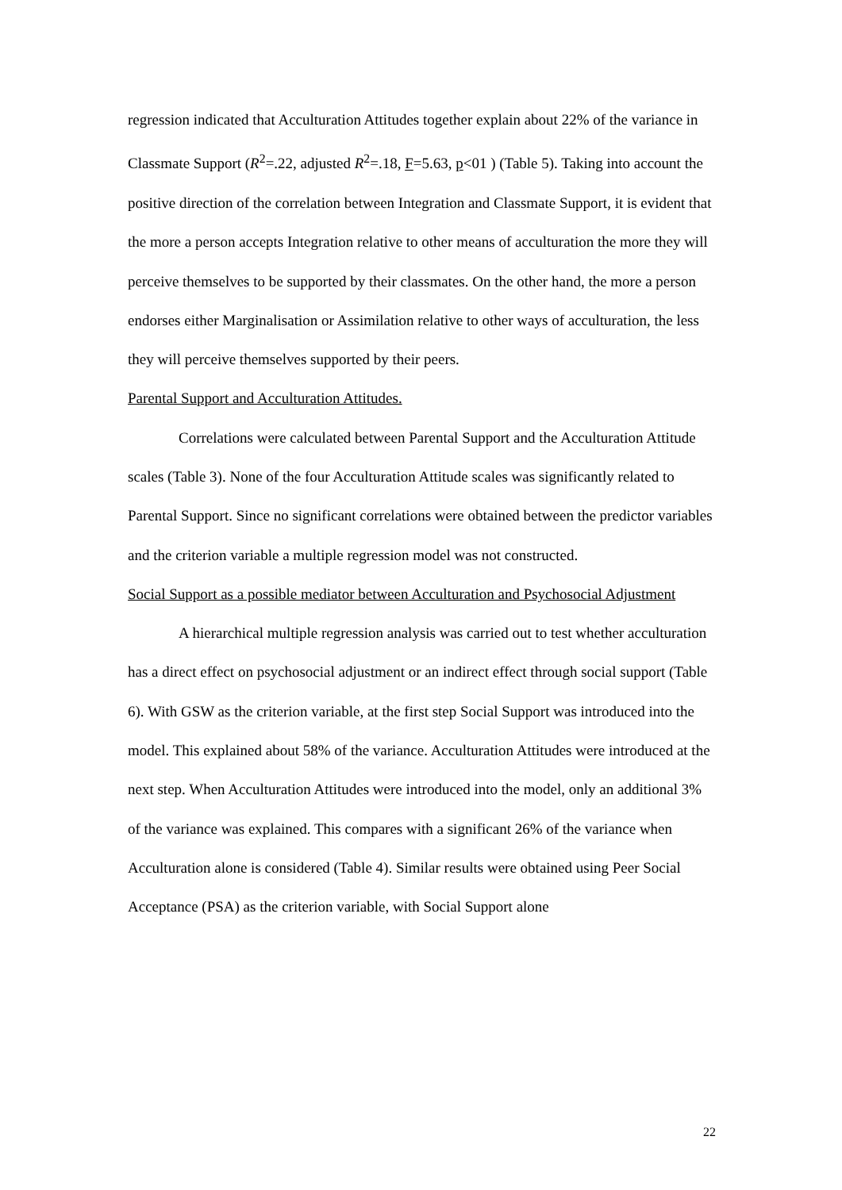regression indicated that Acculturation Attitudes together explain about 22% of the variance in Classmate Support (R<sup>2</sup>=.22, adjusted R<sup>2</sup>=.18, F=5.63, p<01 ) (Table 5). Taking into account the positive direction of the correlation between Integration and Classmate Support, it is evident that the more a person accepts Integration relative to other means of acculturation the more they will perceive themselves to be supported by their classmates. On the other hand, the more a person endorses either Marginalisation or Assimilation relative to other ways of acculturation, the less they will perceive themselves supported by their peers.
Parental Support and Acculturation Attitudes.
Correlations were calculated between Parental Support and the Acculturation Attitude scales (Table 3). None of the four Acculturation Attitude scales was significantly related to Parental Support. Since no significant correlations were obtained between the predictor variables and the criterion variable a multiple regression model was not constructed.
Social Support as a possible mediator between Acculturation and Psychosocial Adjustment
A hierarchical multiple regression analysis was carried out to test whether acculturation has a direct effect on psychosocial adjustment or an indirect effect through social support (Table 6). With GSW as the criterion variable, at the first step Social Support was introduced into the model. This explained about 58% of the variance. Acculturation Attitudes were introduced at the next step. When Acculturation Attitudes were introduced into the model, only an additional 3% of the variance was explained. This compares with a significant 26% of the variance when Acculturation alone is considered (Table 4). Similar results were obtained using Peer Social Acceptance (PSA) as the criterion variable, with Social Support alone
22